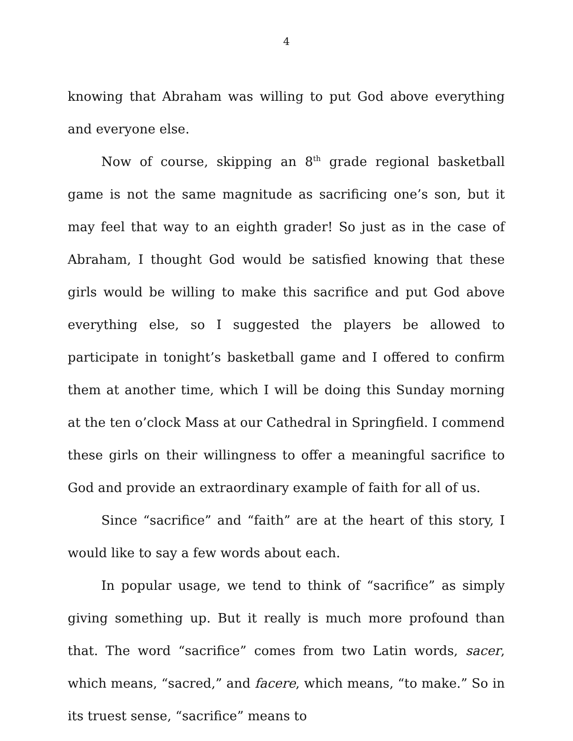4
knowing that Abraham was willing to put God above everything and everyone else.
Now of course, skipping an 8<sup>th</sup> grade regional basketball game is not the same magnitude as sacrificing one’s son, but it may feel that way to an eighth grader! So just as in the case of Abraham, I thought God would be satisfied knowing that these girls would be willing to make this sacrifice and put God above everything else, so I suggested the players be allowed to participate in tonight’s basketball game and I offered to confirm them at another time, which I will be doing this Sunday morning at the ten o’clock Mass at our Cathedral in Springfield. I commend these girls on their willingness to offer a meaningful sacrifice to God and provide an extraordinary example of faith for all of us.
Since “sacrifice” and “faith” are at the heart of this story, I would like to say a few words about each.
In popular usage, we tend to think of “sacrifice” as simply giving something up. But it really is much more profound than that. The word “sacrifice” comes from two Latin words, sacer, which means, “sacred,” and facere, which means, “to make.” So in its truest sense, “sacrifice” means to